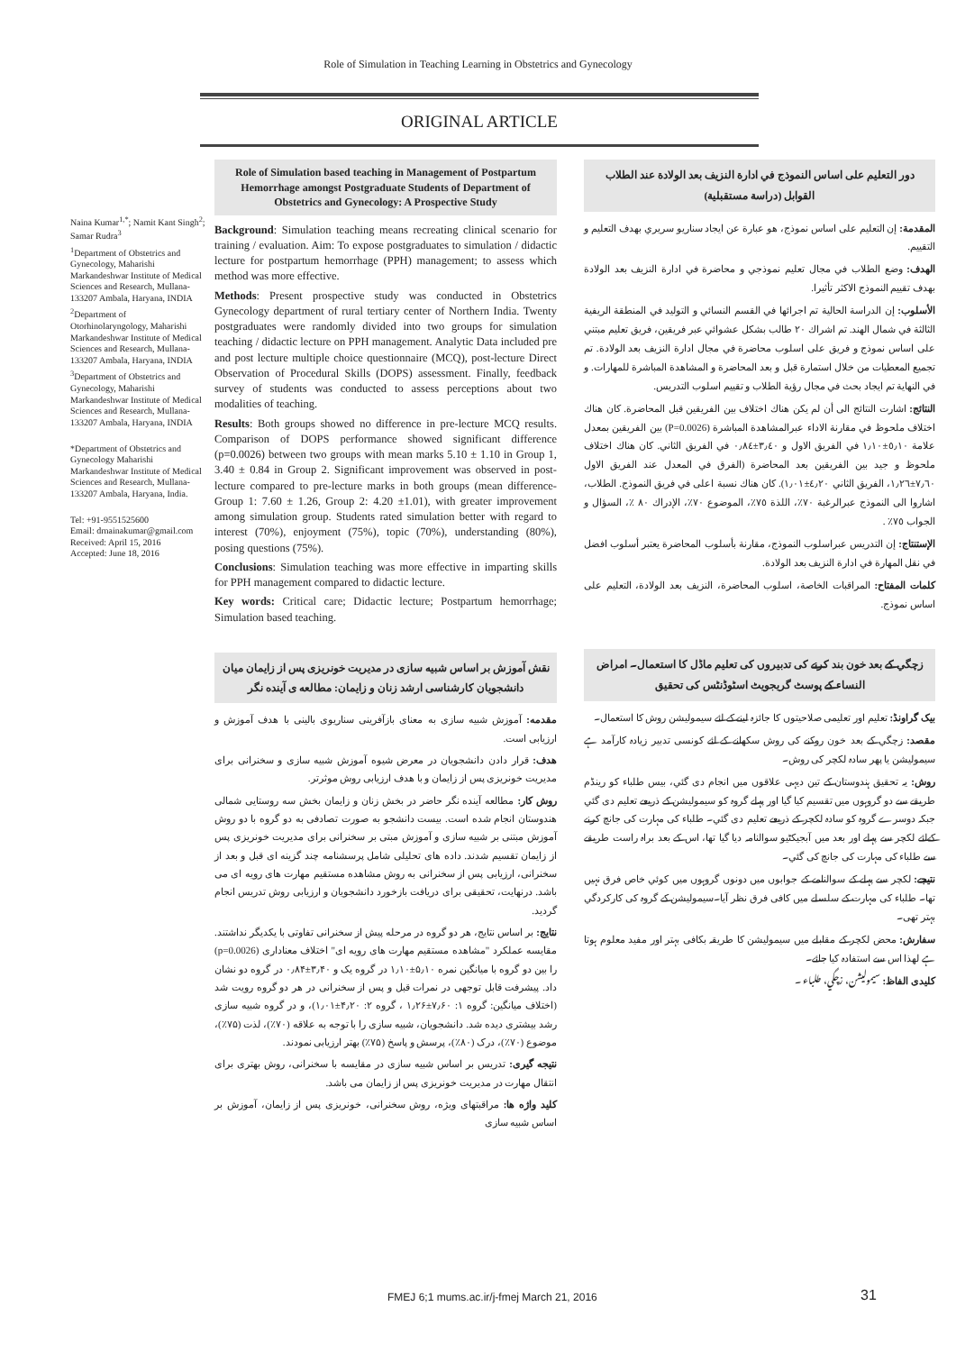Role of Simulation in Teaching Learning in Obstetrics and Gynecology
ORIGINAL ARTICLE
Naina Kumar<sup>1,*</sup>; Namit Kant Singh<sup>2</sup>; Samar Rudra<sup>3</sup>
<sup>1</sup> Department of Obstetrics and Gynecology, Maharishi Markandeshwar Institute of Medical Sciences and Research, Mullana-133207 Ambala, Haryana, INDIA
<sup>2</sup> Department of Otorhinolaryngology, Maharishi Markandeshwar Institute of Medical Sciences and Research, Mullana-133207 Ambala, Haryana, INDIA
<sup>3</sup> Department of Obstetrics and Gynecology, Maharishi Markandeshwar Institute of Medical Sciences and Research, Mullana-133207 Ambala, Haryana, INDIA
*Department of Obstetrics and Gynecology Maharishi Markandeshwar Institute of Medical Sciences and Research, Mullana-133207 Ambala, Haryana, India.
Tel: +91-9551525600
Email: drnainakumar@gmail.com
Received: April 15, 2016
Accepted: June 18, 2016
Role of Simulation based teaching in Management of Postpartum Hemorrhage amongst Postgraduate Students of Department of Obstetrics and Gynecology: A Prospective Study
Background: Simulation teaching means recreating clinical scenario for training / evaluation. Aim: To expose postgraduates to simulation / didactic lecture for postpartum hemorrhage (PPH) management; to assess which method was more effective.
Methods: Present prospective study was conducted in Obstetrics Gynecology department of rural tertiary center of Northern India. Twenty postgraduates were randomly divided into two groups for simulation teaching / didactic lecture on PPH management. Analytic Data included pre and post lecture multiple choice questionnaire (MCQ), post-lecture Direct Observation of Procedural Skills (DOPS) assessment. Finally, feedback survey of students was conducted to assess perceptions about two modalities of teaching.
Results: Both groups showed no difference in pre-lecture MCQ results. Comparison of DOPS performance showed significant difference (p=0.0026) between two groups with mean marks 5.10 ± 1.10 in Group 1, 3.40 ± 0.84 in Group 2. Significant improvement was observed in post-lecture compared to pre-lecture marks in both groups (mean difference- Group 1: 7.60 ± 1.26, Group 2: 4.20 ±1.01), with greater improvement among simulation group. Students rated simulation better with regard to interest (70%), enjoyment (75%), topic (70%), understanding (80%), posing questions (75%).
Conclusions: Simulation teaching was more effective in imparting skills for PPH management compared to didactic lecture.
Key words: Critical care; Didactic lecture; Postpartum hemorrhage; Simulation based teaching.
نقش آموزش بر اساس شبیه سازی در مدیریت خونریزی پس از زایمان میان دانشجویان کارشناسی ارشد زنان و زایمان: مطالعه ی آینده نگر
مقدمه: آموزش شبیه سازی به معنای بازآفرینی سناریوی بالینی با هدف آموزش و ارزیابی است.
هدف: قرار دادن دانشجویان در معرض شیوه آموزش شبیه سازی و سخنرانی برای مدیریت خونریزی پس از زایمان و با هدف ارزیابی روش موثرتر.
روش کار: مطالعه آینده نگر حاضر در بخش زنان و زایمان بخش سه روستایی شمالی هندوستان انجام شده است. بیست دانشجو به صورت تصادفی به دو گروه با دو روش آموزش مبتنی بر شبیه سازی و آموزش مبتی بر سخنرانی برای مدیریت خونریزی پس از زایمان تقسیم شدند. داده های تحلیلی شامل پرسشنامه چند گزینه ای قبل و بعد از سخنرانی، ارزیابی پس از سخنرانی به روش مشاهده مستقیم مهارت های رویه ای می باشد. درنهایت، تحقیقی برای دریافت بازخورد دانشجویان و ارزیابی روش تدریس انجام گردید.
نتایج: بر اساس نتایج، هر دو گروه در مرحله پیش از سخنرانی تفاوتی با یکدیگر نداشتند. مقایسه عملکرد "مشاهده مستقیم مهارت های رویه ای" اختلاف معناداری (p=0.0026) را بین دو گروه با میانگین نمره ۵٫۱۰±۱٫۱۰ در گروه یک و ۳٫۴۰±۰٫۸۴ در گروه دو نشان داد. پیشرفت قابل توجهی در نمرات قبل و پس از سخنرانی در هر دو گروه رویت شد (اختلاف میانگین: گروه ۱: ۷٫۶۰±۱٫۲۶ ، گروه ۲: ۴٫۲۰±۱٫۰۱)، و در گروه شبیه سازی رشد بیشتری دیده شد. دانشجویان، شبیه سازی را با توجه به علاقه (۷۰٪)، لذت (۷۵٪)، موضوع (۷۰٪)، درک (۸۰٪)، پرسش و پاسخ (۷۵٪) بهتر ارزیابی نمودند.
نتیجه گیری: تدریس بر اساس شبیه سازی در مقایسه با سخنرانی، روش بهتری برای انتقال مهارت در مدیریت خونریزی پس از زایمان می باشد.
کلید واژه ها: مراقبتهای ویژه، روش سخنرانی، خونریزی پس از زایمان، آموزش بر اساس شبیه سازی
دور التعليم على اساس النموذج في ادارة النزيف بعد الولادة عند الطلاب القوابل (دراسة مستقبلية)
المقدمة: إن التعليم على اساس نموذج، هو عبارة عن ايجاد سناريو سريري بهدف التعليم و التقييم.
الهدف: وضع الطلاب في مجال تعليم نموذجي و محاضرة في ادارة النزيف بعد الولادة بهدف تقييم النموذج الاكثر تأثيرا.
الأسلوب: إن الدراسة الحالية تم اجرائها في القسم النسائي و التوليد في المنطقة الريفية الثالثة في شمال الهند. تم اشراك ٢٠ طالب بشكل عشوائي عبر فريقين، فريق تعليم مبتني على اساس نموذج و فريق على اسلوب محاضرة في مجال ادارة النزيف بعد الولادة. تم تجميع المعطيات من خلال استمارة قبل و بعد المحاضرة و المشاهدة المباشرة للمهارات. و في النهاية تم ايجاد بحث في مجال رؤية الطلاب و تقييم اسلوب التدريس.
النتائج: اشارت النتائج الى أن لم يكن هناك اختلاف بين الفريقين قبل المحاضرة. كان هناك اختلاف ملحوظ في مقارنة الاداء عبرالمشاهدة المباشرة (P=0.0026) بين الفريقين بمعدل علامة ٥٫١٠±١٫١٠ في الفريق الاول و ٣٫٤٠±٠٫٨٤ في الفريق الثاني. كان هناك اختلاف ملحوظ و جيد بين الفريقين بعد المحاضرة (الفرق في المعدل عند الفريق الاول ٧٫٦٠±١٫٢٦، الفريق الثاني ٤٫٢٠±١٫٠١). كان هناك نسبة اعلى في فريق النموذج. الطلاب، اشاروا الى النموذج عبرالرغبة ٧٠٪، اللذة ٧٥٪، الموضوع ٧٠٪، الإدراك ٨٠ ٪، السؤال و الجواب ٧٥٪ .
الإستنتاج: إن التدريس عبراسلوب النموذج، مقارنة بأسلوب المحاضرة يعتبر أسلوب افضل في نقل المهارة في ادارة النزيف بعد الولادة.
كلمات المفتاح: المراقبات الخاصة، اسلوب المحاضرة، النزيف بعد الولادة، التعليم على اساس نموذج.
زچگي كے بعد خون بند كرنے كى تدبيروں كى تعليم ماڈل كا استعمال۔ امراض النساء كے پوسٹ گريجويٹ اسٹوڈنٹس كى تحقيق
بيک گراونڈ: تعليم اور تعليمى صلاحيتوں کا جائزہ لينے کے لئے سيموليشن روش کا استعمال۔
مقصد: زچگي کے بعد خون روکنے کى روش سکھانے کے لئے کونسى تدبير زيادہ کارآمد ہے سيموليشن يا پھر سادہ لکچر کى روش۔
روش: يہ تحقيق ہندوستان کے تين ديہى علاقوں ميں انجام دى گئي، بيس طلباء کو رينڈم طريقے سے دو گروہوں ميں تقسيم کيا گيا اور پہلے گروہ کو سيموليشن کے ذريعے تعليم دى گئي جبکہ دوسرے گروہ کو سادہ لکچر کے ذريعے تعليم دى گئي۔ طلباء کى مہارت کى جانچ کرنے کےلئے لکچر سے پہلے اور بعد ميں آبجيکٹيو سوالنامہ ديا گيا تھا، اس کے بعد براہ راست طريقے سے طلباء کى مہارت کى جانچ کى گئي۔
نتيجے: لکچر سے پہلے کے سوالنامے کے جوابوں ميں دونوں گروہوں ميں کوئي خاص فرق نہيں تھا۔ طلباء کى مہارت کے سلسلے ميں کافى فرق نظر آيا۔سيموليشن کے گروہ کى کارکردگي بہتر تھى۔
سفارش: محض لکچر کے مقابلے ميں سيموليشن کا طريقہ بکافى بہتر اور مفيد معلوم ہوتا ہے لھذا اس سے استفادہ کيا جائے۔
کليدى الفاظ: سيموليشن، زچگي، طلباء ۔
FMEJ 6;1 mums.ac.ir/j-fmej March 21, 2016
31